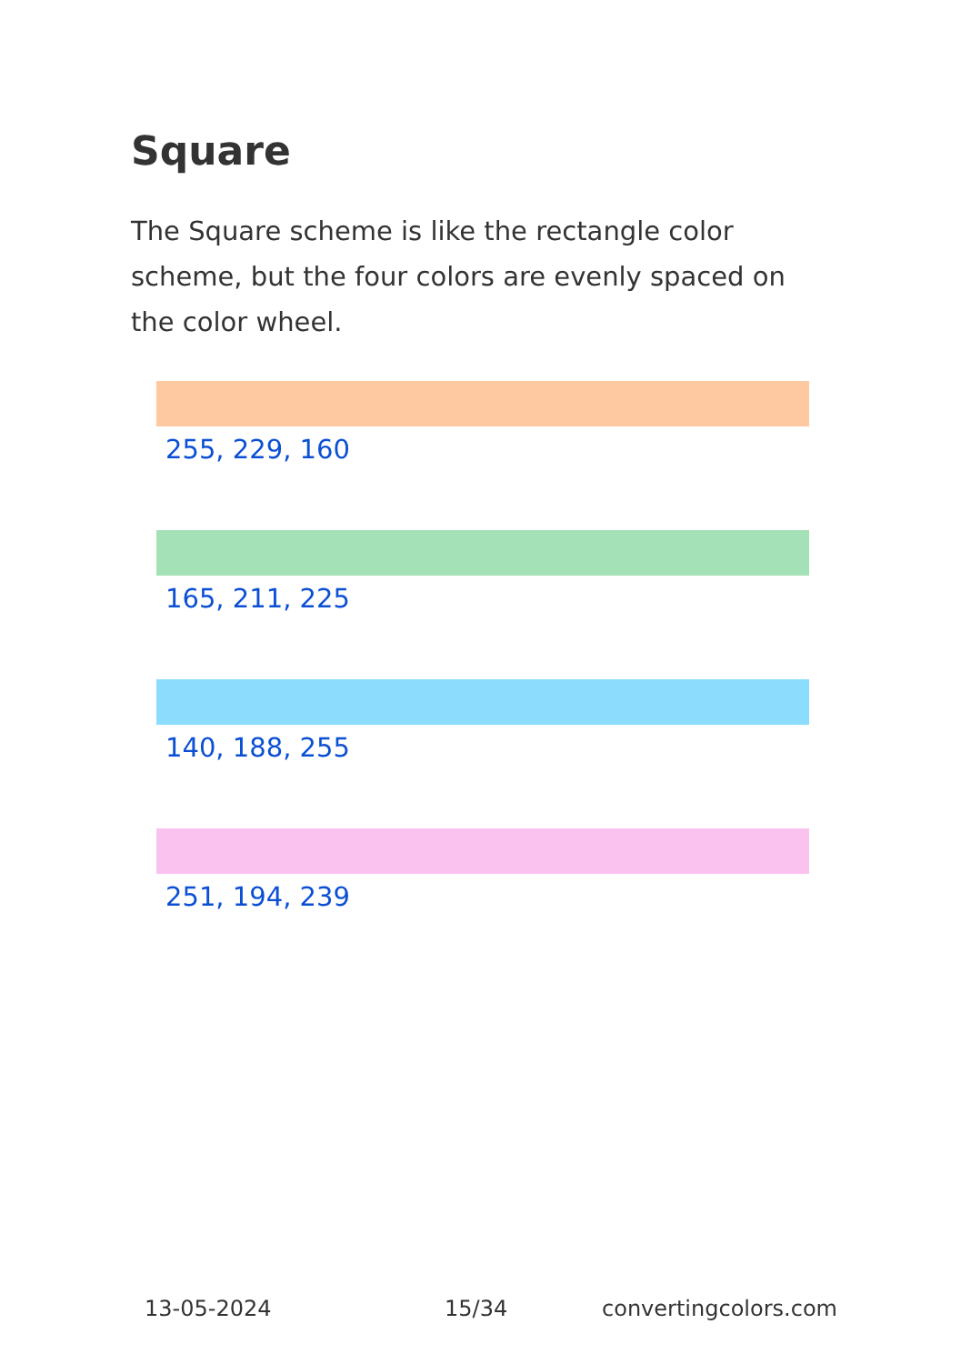Square
The Square scheme is like the rectangle color scheme, but the four colors are evenly spaced on the color wheel.
255, 229, 160
165, 211, 225
140, 188, 255
251, 194, 239
13-05-2024 15/34 convertingcolors.com